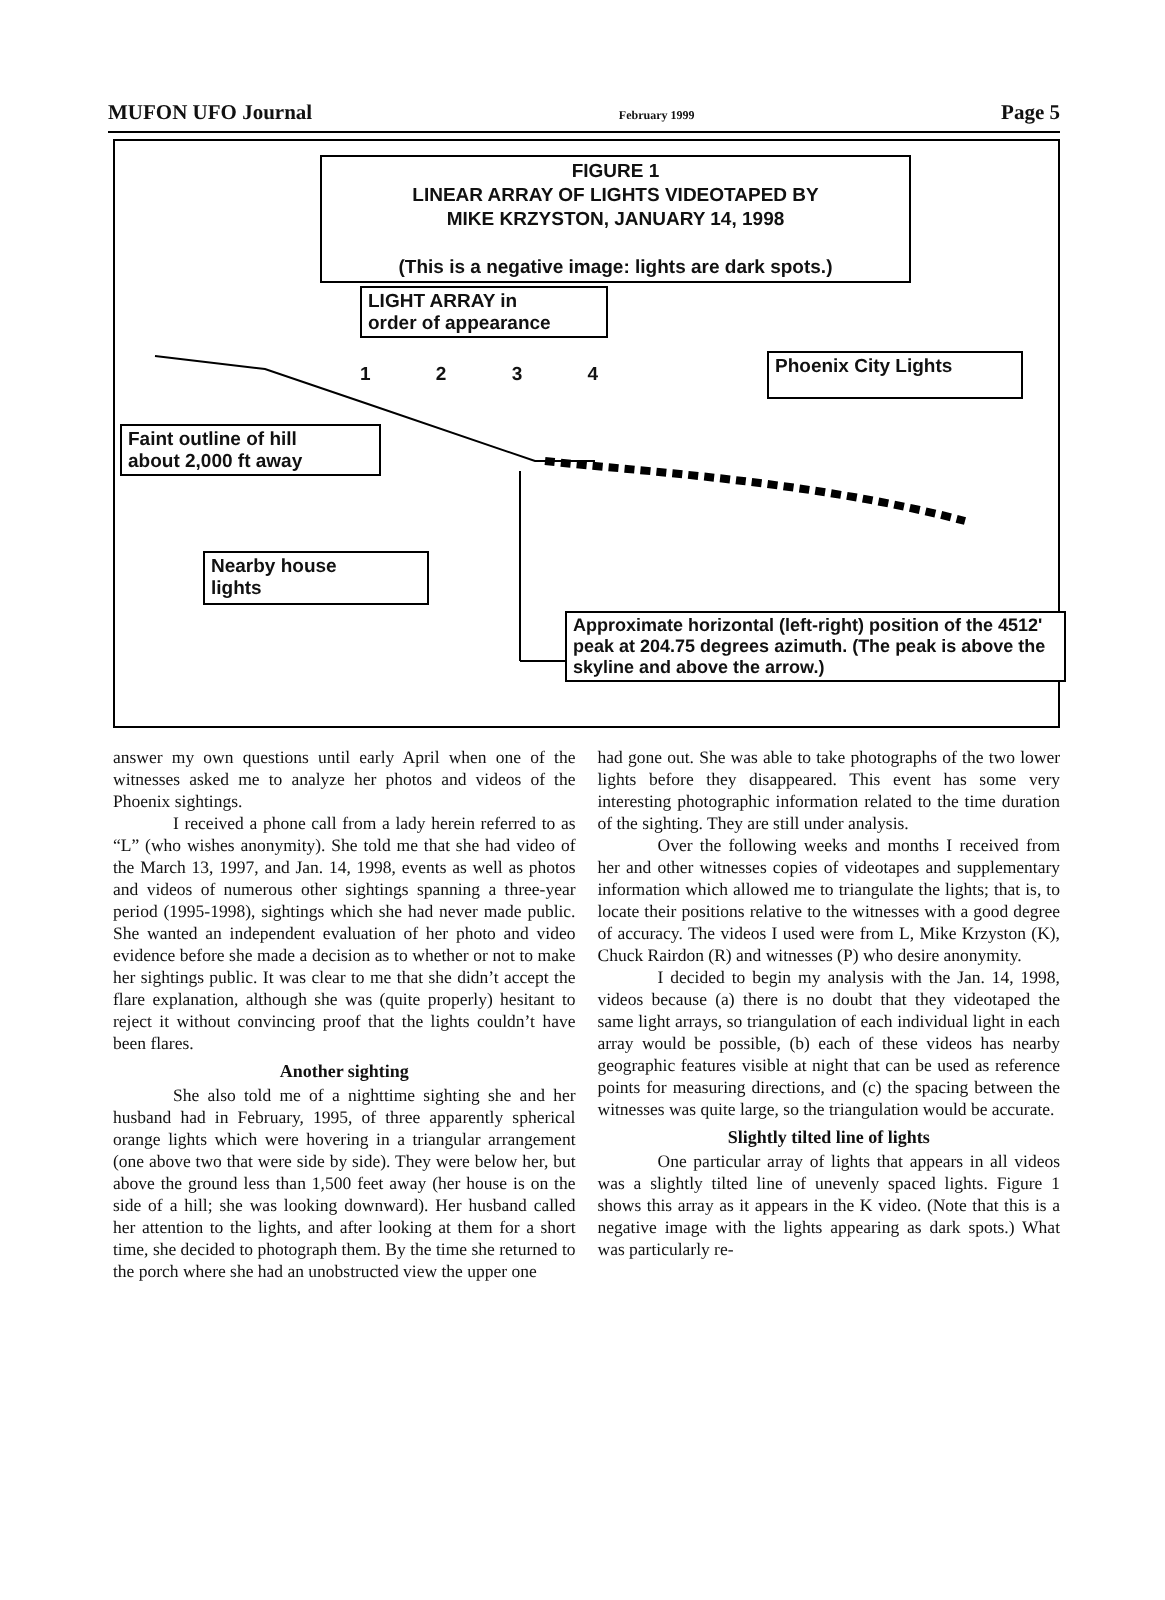MUFON UFO Journal February 1999 Page 5
FIGURE 1
LINEAR ARRAY OF LIGHTS VIDEOTAPED BY
MIKE KRZYSTON, JANUARY 14, 1998
(This is a negative image: lights are dark spots.)
LIGHT ARRAY in
order of appearance
1 2 3 4
Phoenix City Lights
Faint outline of hill
about 2,000 ft away
Nearby house
lights
Approximate horizontal (left-right) position of the 4512' peak at 204.75 degrees azimuth. (The peak is above the skyline and above the arrow.)
answer my own questions until early April when one of the witnesses asked me to analyze her photos and videos of the Phoenix sightings.
I received a phone call from a lady herein referred to as “L” (who wishes anonymity). She told me that she had video of the March 13, 1997, and Jan. 14, 1998, events as well as photos and videos of numerous other sightings spanning a three-year period (1995-1998), sightings which she had never made public. She wanted an independent evaluation of her photo and video evidence before she made a decision as to whether or not to make her sightings public. It was clear to me that she didn’t accept the flare explanation, although she was (quite properly) hesitant to reject it without convincing proof that the lights couldn’t have been flares.
Another sighting
She also told me of a nighttime sighting she and her husband had in February, 1995, of three apparently spherical orange lights which were hovering in a triangular arrangement (one above two that were side by side). They were below her, but above the ground less than 1,500 feet away (her house is on the side of a hill; she was looking downward). Her husband called her attention to the lights, and after looking at them for a short time, she decided to photograph them. By the time she returned to the porch where she had an unobstructed view the upper one
had gone out. She was able to take photographs of the two lower lights before they disappeared. This event has some very interesting photographic information related to the time duration of the sighting. They are still under analysis.
Over the following weeks and months I received from her and other witnesses copies of videotapes and supplementary information which allowed me to triangulate the lights; that is, to locate their positions relative to the witnesses with a good degree of accuracy. The videos I used were from L, Mike Krzyston (K), Chuck Rairdon (R) and witnesses (P) who desire anonymity.
I decided to begin my analysis with the Jan. 14, 1998, videos because (a) there is no doubt that they videotaped the same light arrays, so triangulation of each individual light in each array would be possible, (b) each of these videos has nearby geographic features visible at night that can be used as reference points for measuring directions, and (c) the spacing between the witnesses was quite large, so the triangulation would be accurate.
Slightly tilted line of lights
One particular array of lights that appears in all videos was a slightly tilted line of unevenly spaced lights. Figure 1 shows this array as it appears in the K video. (Note that this is a negative image with the lights appearing as dark spots.) What was particularly re-